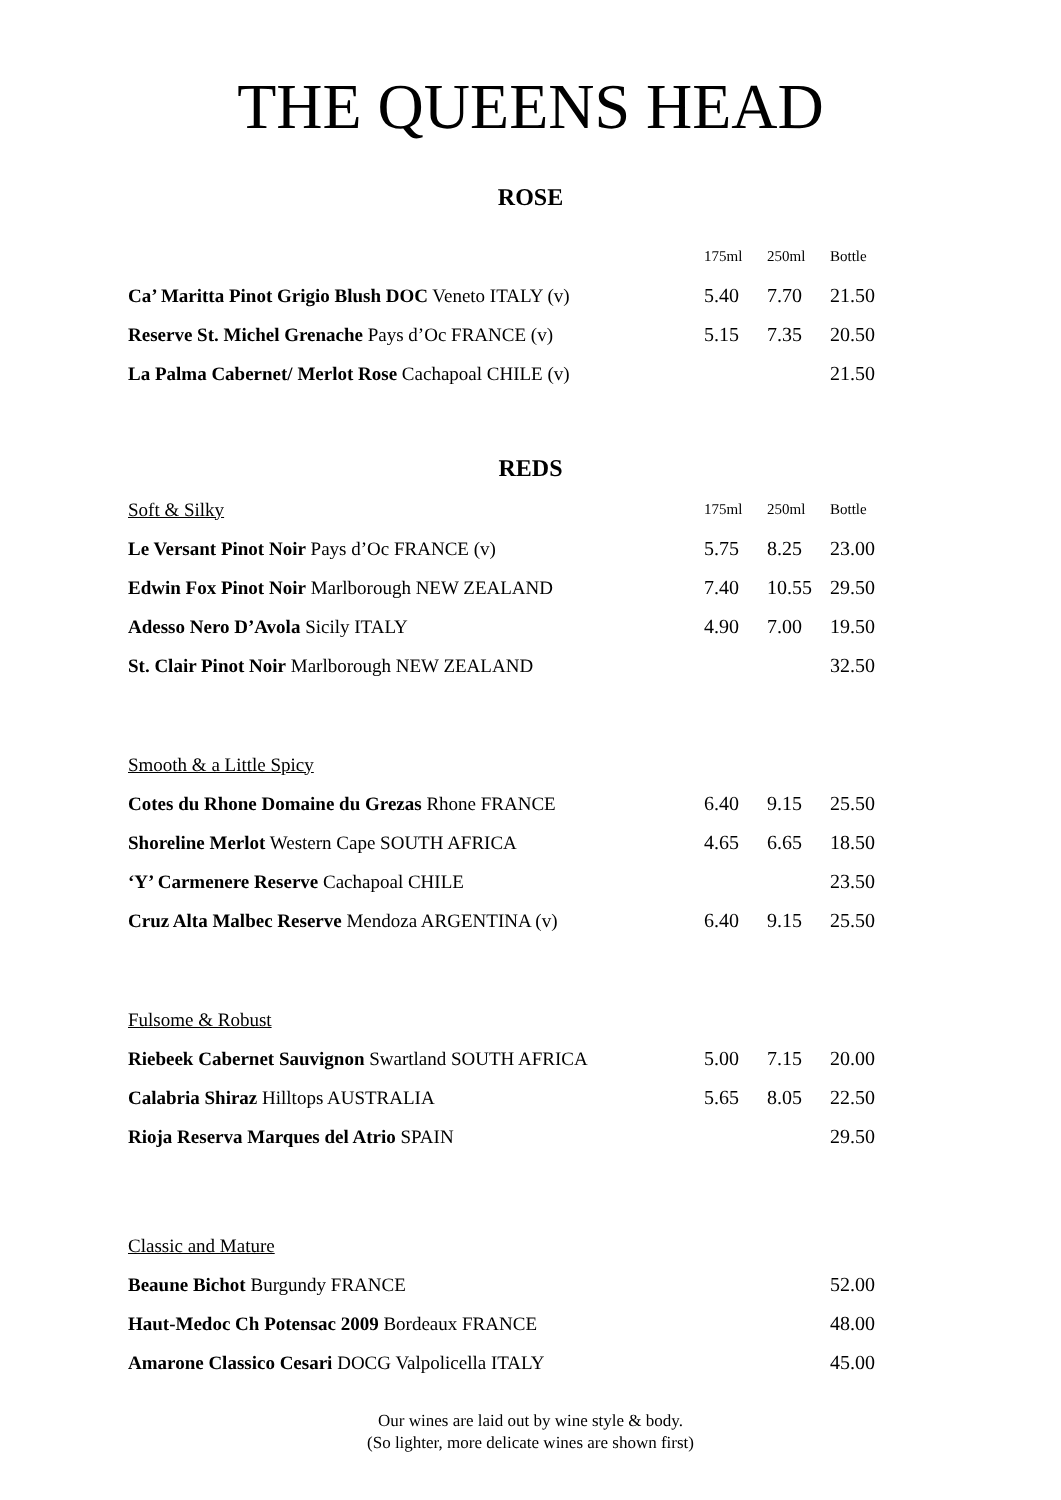THE QUEENS HEAD
ROSE
| | 175ml | 250ml | Bottle |
| Ca’ Maritta Pinot Grigio Blush DOC Veneto ITALY (v) | 5.40 | 7.70 | 21.50 |
| Reserve St. Michel Grenache Pays d’Oc FRANCE (v) | 5.15 | 7.35 | 20.50 |
| La Palma Cabernet/ Merlot Rose Cachapoal CHILE (v) | | | 21.50 |
REDS
| Soft & Silky | 175ml | 250ml | Bottle |
| Le Versant Pinot Noir Pays d’Oc FRANCE (v) | 5.75 | 8.25 | 23.00 |
| Edwin Fox Pinot Noir Marlborough NEW ZEALAND | 7.40 | 10.55 | 29.50 |
| Adesso Nero D’Avola Sicily ITALY | 4.90 | 7.00 | 19.50 |
| St. Clair Pinot Noir Marlborough NEW ZEALAND | | | 32.50 |
| Smooth & a Little Spicy | | | |
| Cotes du Rhone Domaine du Grezas Rhone FRANCE | 6.40 | 9.15 | 25.50 |
| Shoreline Merlot Western Cape SOUTH AFRICA | 4.65 | 6.65 | 18.50 |
| ‘Y’ Carmenere Reserve Cachapoal CHILE | | | 23.50 |
| Cruz Alta Malbec Reserve Mendoza ARGENTINA (v) | 6.40 | 9.15 | 25.50 |
| Fulsome & Robust | | | |
| Riebeek Cabernet Sauvignon Swartland SOUTH AFRICA | 5.00 | 7.15 | 20.00 |
| Calabria Shiraz Hilltops AUSTRALIA | 5.65 | 8.05 | 22.50 |
| Rioja Reserva Marques del Atrio SPAIN | | | 29.50 |
| Classic and Mature | | | |
| Beaune Bichot Burgundy FRANCE | | | 52.00 |
| Haut-Medoc Ch Potensac 2009 Bordeaux FRANCE | | | 48.00 |
| Amarone Classico Cesari DOCG Valpolicella ITALY | | | 45.00 |
Our wines are laid out by wine style & body.
(So lighter, more delicate wines are shown first)